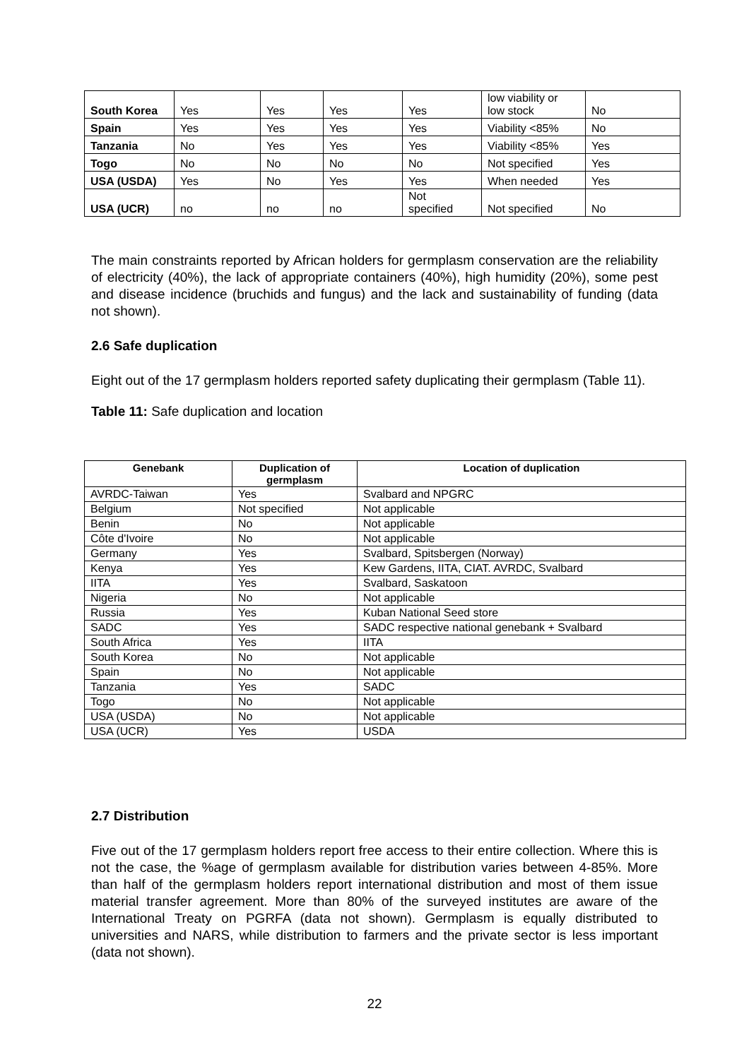| South Korea | Yes | Yes | Yes | Yes | low viability or low stock | No |
| Spain | Yes | Yes | Yes | Yes | Viability <85% | No |
| Tanzania | No | Yes | Yes | Yes | Viability <85% | Yes |
| Togo | No | No | No | No | Not specified | Yes |
| USA (USDA) | Yes | No | Yes | Yes | When needed | Yes |
| USA (UCR) | no | no | no | Not specified | Not specified | No |
The main constraints reported by African holders for germplasm conservation are the reliability of electricity (40%), the lack of appropriate containers (40%), high humidity (20%), some pest and disease incidence (bruchids and fungus) and the lack and sustainability of funding (data not shown).
2.6 Safe duplication
Eight out of the 17 germplasm holders reported safety duplicating their germplasm (Table 11).
Table 11: Safe duplication and location
| Genebank | Duplication of germplasm | Location of duplication |
| --- | --- | --- |
| AVRDC-Taiwan | Yes | Svalbard and NPGRC |
| Belgium | Not specified | Not applicable |
| Benin | No | Not applicable |
| Côte d'Ivoire | No | Not applicable |
| Germany | Yes | Svalbard, Spitsbergen (Norway) |
| Kenya | Yes | Kew Gardens, IITA, CIAT. AVRDC, Svalbard |
| IITA | Yes | Svalbard, Saskatoon |
| Nigeria | No | Not applicable |
| Russia | Yes | Kuban National Seed store |
| SADC | Yes | SADC respective national genebank + Svalbard |
| South Africa | Yes | IITA |
| South Korea | No | Not applicable |
| Spain | No | Not applicable |
| Tanzania | Yes | SADC |
| Togo | No | Not applicable |
| USA (USDA) | No | Not applicable |
| USA (UCR) | Yes | USDA |
2.7 Distribution
Five out of the 17 germplasm holders report free access to their entire collection. Where this is not the case, the %age of germplasm available for distribution varies between 4-85%. More than half of the germplasm holders report international distribution and most of them issue material transfer agreement. More than 80% of the surveyed institutes are aware of the International Treaty on PGRFA (data not shown). Germplasm is equally distributed to universities and NARS, while distribution to farmers and the private sector is less important (data not shown).
22